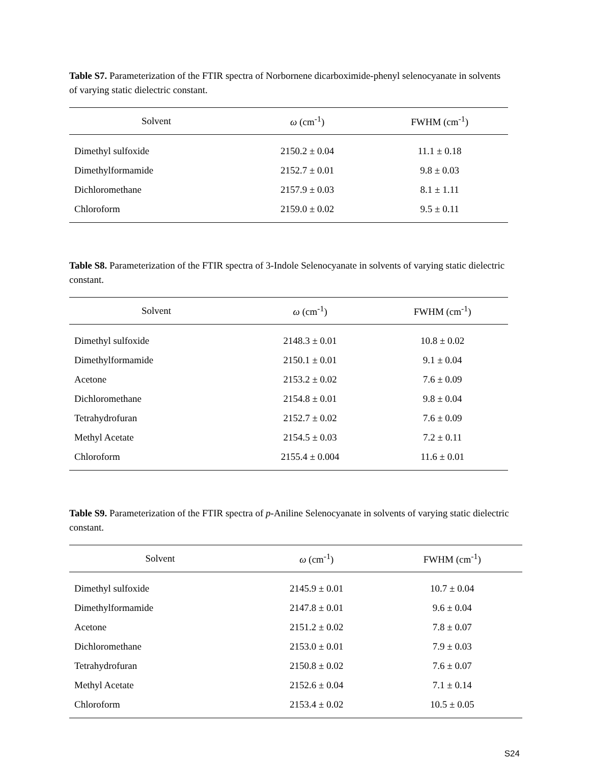Table S7. Parameterization of the FTIR spectra of Norbornene dicarboximide-phenyl selenocyanate in solvents of varying static dielectric constant.
| Solvent | ω (cm<sup>-1</sup>) | FWHM (cm<sup>-1</sup>) |
| --- | --- | --- |
| Dimethyl sulfoxide | 2150.2 ± 0.04 | 11.1 ± 0.18 |
| Dimethylformamide | 2152.7 ± 0.01 | 9.8 ± 0.03 |
| Dichloromethane | 2157.9 ± 0.03 | 8.1 ± 1.11 |
| Chloroform | 2159.0 ± 0.02 | 9.5 ± 0.11 |
Table S8. Parameterization of the FTIR spectra of 3-Indole Selenocyanate in solvents of varying static dielectric constant.
| Solvent | ω (cm<sup>-1</sup>) | FWHM (cm<sup>-1</sup>) |
| --- | --- | --- |
| Dimethyl sulfoxide | 2148.3 ± 0.01 | 10.8 ± 0.02 |
| Dimethylformamide | 2150.1 ± 0.01 | 9.1 ± 0.04 |
| Acetone | 2153.2 ± 0.02 | 7.6 ± 0.09 |
| Dichloromethane | 2154.8 ± 0.01 | 9.8 ± 0.04 |
| Tetrahydrofuran | 2152.7 ± 0.02 | 7.6 ± 0.09 |
| Methyl Acetate | 2154.5 ± 0.03 | 7.2 ± 0.11 |
| Chloroform | 2155.4 ± 0.004 | 11.6 ± 0.01 |
Table S9. Parameterization of the FTIR spectra of p-Aniline Selenocyanate in solvents of varying static dielectric constant.
| Solvent | ω (cm<sup>-1</sup>) | FWHM (cm<sup>-1</sup>) |
| --- | --- | --- |
| Dimethyl sulfoxide | 2145.9 ± 0.01 | 10.7 ± 0.04 |
| Dimethylformamide | 2147.8 ± 0.01 | 9.6 ± 0.04 |
| Acetone | 2151.2 ± 0.02 | 7.8 ± 0.07 |
| Dichloromethane | 2153.0 ± 0.01 | 7.9 ± 0.03 |
| Tetrahydrofuran | 2150.8 ± 0.02 | 7.6 ± 0.07 |
| Methyl Acetate | 2152.6 ± 0.04 | 7.1 ± 0.14 |
| Chloroform | 2153.4 ± 0.02 | 10.5 ± 0.05 |
S24